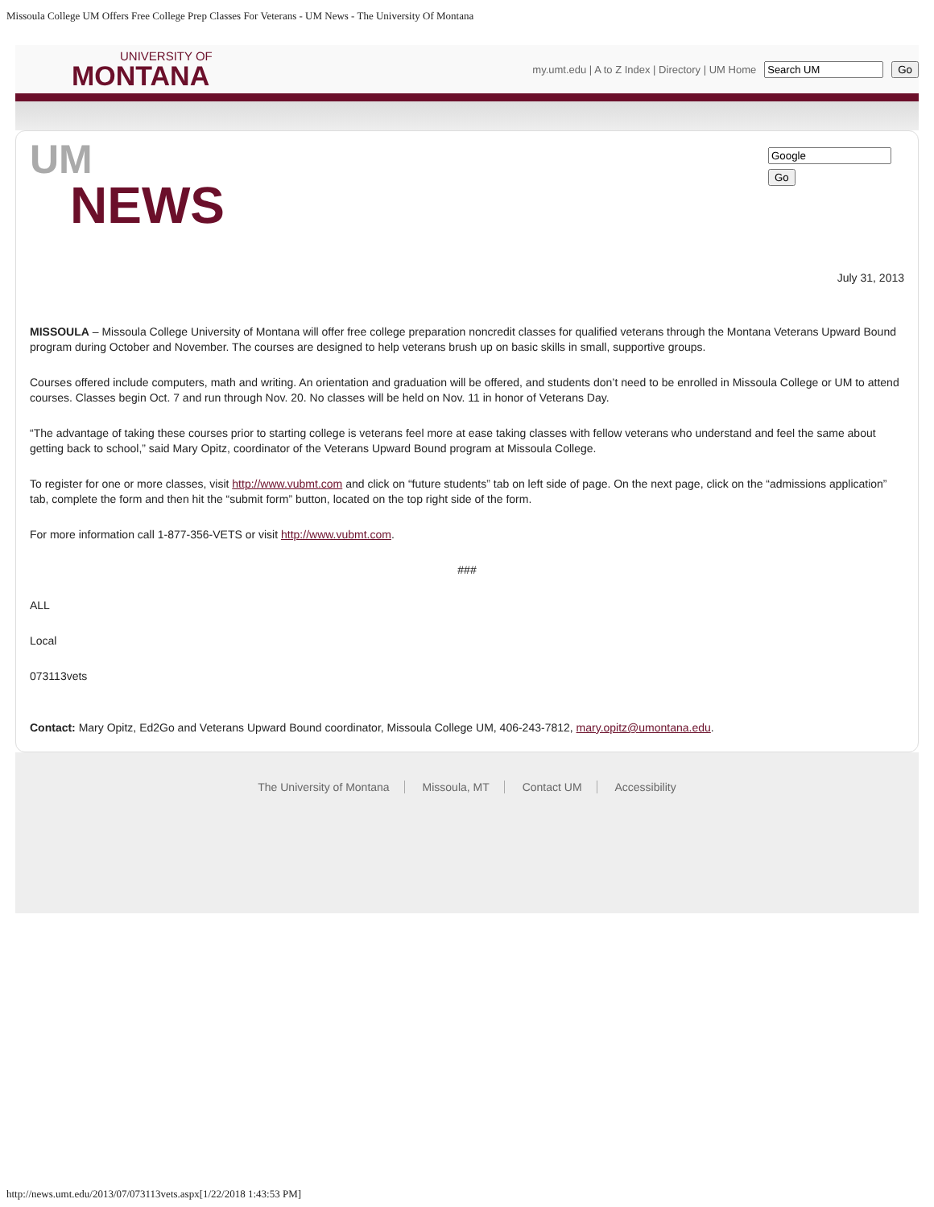Missoula College UM Offers Free College Prep Classes For Veterans - UM News - The University Of Montana
UNIVERSITY OF
MONTANA
my.umt.edu | A to Z Index | Directory | UM Home Go
UM
NEWS
Go
July 31, 2013
MISSOULA – Missoula College University of Montana will offer free college preparation noncredit classes for qualified veterans through the Montana Veterans Upward Bound program during October and November. The courses are designed to help veterans brush up on basic skills in small, supportive groups.
Courses offered include computers, math and writing. An orientation and graduation will be offered, and students don’t need to be enrolled in Missoula College or UM to attend courses. Classes begin Oct. 7 and run through Nov. 20. No classes will be held on Nov. 11 in honor of Veterans Day.
“The advantage of taking these courses prior to starting college is veterans feel more at ease taking classes with fellow veterans who understand and feel the same about getting back to school,” said Mary Opitz, coordinator of the Veterans Upward Bound program at Missoula College.
To register for one or more classes, visit http://www.vubmt.com and click on “future students” tab on left side of page. On the next page, click on the “admissions application” tab, complete the form and then hit the “submit form” button, located on the top right side of the form.
For more information call 1-877-356-VETS or visit http://www.vubmt.com.
###
ALL
Local
073113vets
Contact: Mary Opitz, Ed2Go and Veterans Upward Bound coordinator, Missoula College UM, 406-243-7812, mary.opitz@umontana.edu.
The University of Montana Missoula, MT Contact UM Accessibility
http://news.umt.edu/2013/07/073113vets.aspx[1/22/2018 1:43:53 PM]